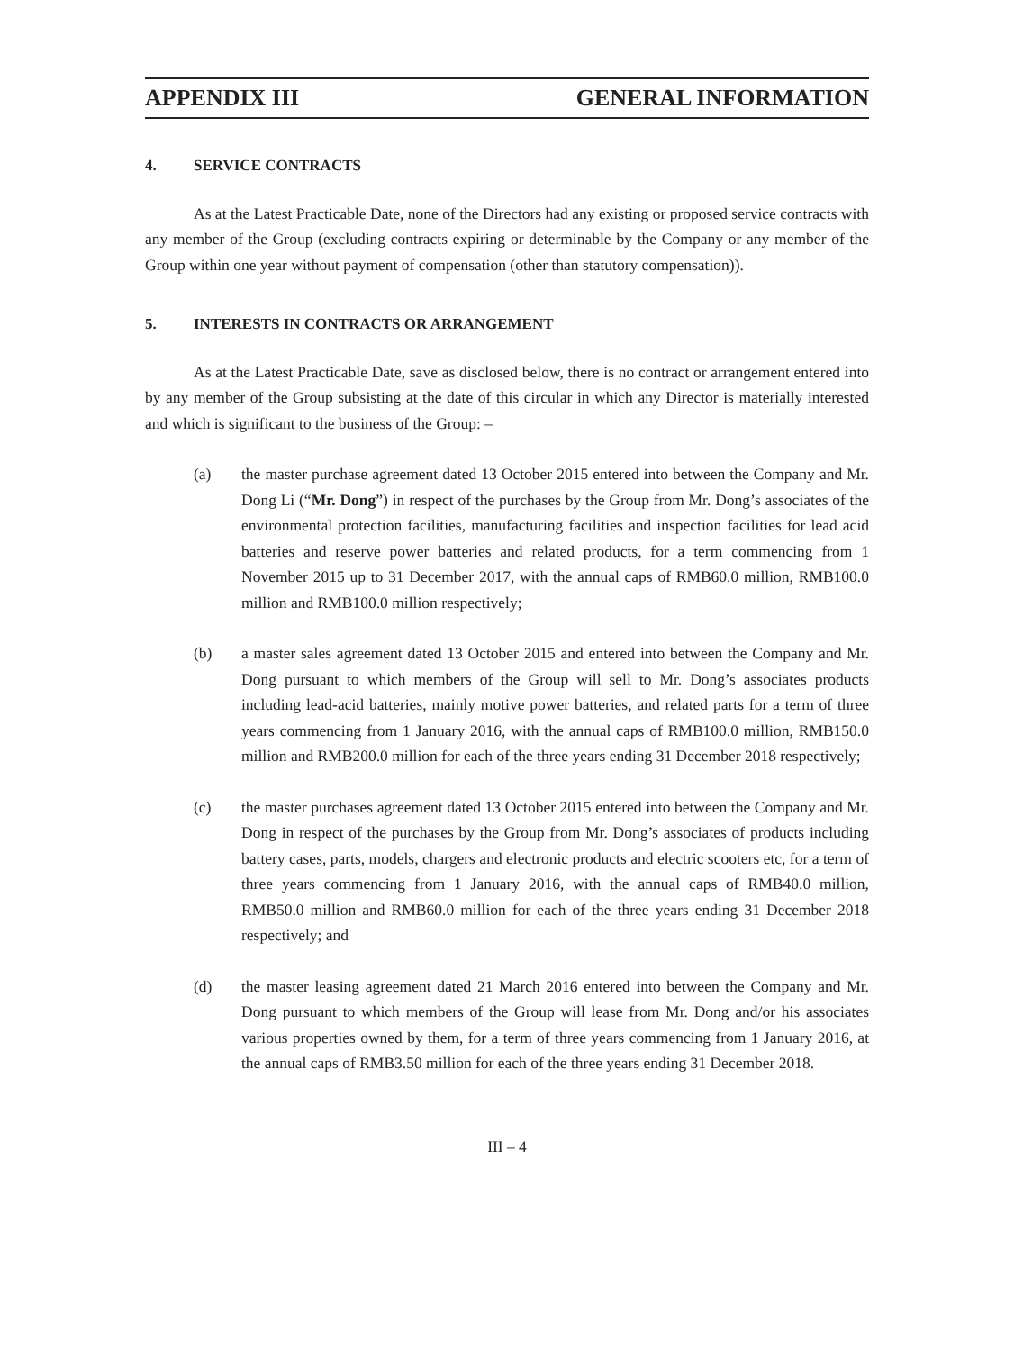APPENDIX III GENERAL INFORMATION
4. SERVICE CONTRACTS
As at the Latest Practicable Date, none of the Directors had any existing or proposed service contracts with any member of the Group (excluding contracts expiring or determinable by the Company or any member of the Group within one year without payment of compensation (other than statutory compensation)).
5. INTERESTS IN CONTRACTS OR ARRANGEMENT
As at the Latest Practicable Date, save as disclosed below, there is no contract or arrangement entered into by any member of the Group subsisting at the date of this circular in which any Director is materially interested and which is significant to the business of the Group: –
(a) the master purchase agreement dated 13 October 2015 entered into between the Company and Mr. Dong Li (“Mr. Dong”) in respect of the purchases by the Group from Mr. Dong’s associates of the environmental protection facilities, manufacturing facilities and inspection facilities for lead acid batteries and reserve power batteries and related products, for a term commencing from 1 November 2015 up to 31 December 2017, with the annual caps of RMB60.0 million, RMB100.0 million and RMB100.0 million respectively;
(b) a master sales agreement dated 13 October 2015 and entered into between the Company and Mr. Dong pursuant to which members of the Group will sell to Mr. Dong’s associates products including lead-acid batteries, mainly motive power batteries, and related parts for a term of three years commencing from 1 January 2016, with the annual caps of RMB100.0 million, RMB150.0 million and RMB200.0 million for each of the three years ending 31 December 2018 respectively;
(c) the master purchases agreement dated 13 October 2015 entered into between the Company and Mr. Dong in respect of the purchases by the Group from Mr. Dong’s associates of products including battery cases, parts, models, chargers and electronic products and electric scooters etc, for a term of three years commencing from 1 January 2016, with the annual caps of RMB40.0 million, RMB50.0 million and RMB60.0 million for each of the three years ending 31 December 2018 respectively; and
(d) the master leasing agreement dated 21 March 2016 entered into between the Company and Mr. Dong pursuant to which members of the Group will lease from Mr. Dong and/or his associates various properties owned by them, for a term of three years commencing from 1 January 2016, at the annual caps of RMB3.50 million for each of the three years ending 31 December 2018.
III – 4